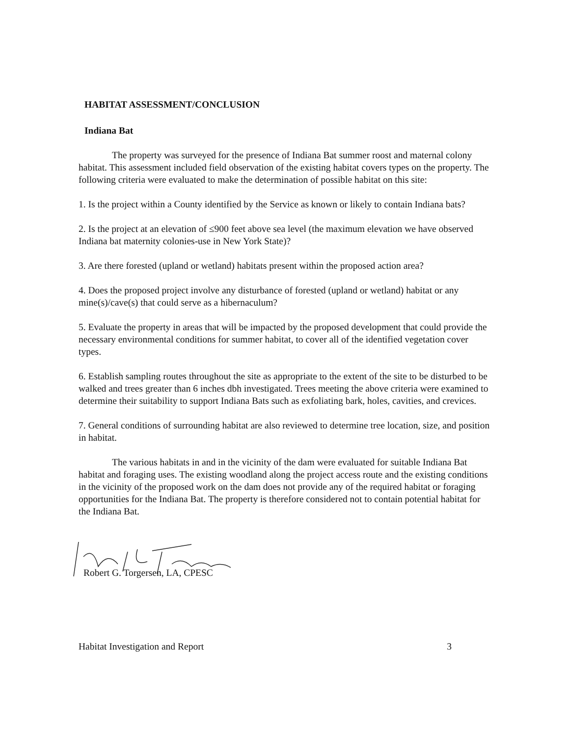HABITAT ASSESSMENT/CONCLUSION
Indiana Bat
The property was surveyed for the presence of Indiana Bat summer roost and maternal colony habitat. This assessment included field observation of the existing habitat covers types on the property. The following criteria were evaluated to make the determination of possible habitat on this site:
1. Is the project within a County identified by the Service as known or likely to contain Indiana bats?
2. Is the project at an elevation of ≤900 feet above sea level (the maximum elevation we have observed Indiana bat maternity colonies-use in New York State)?
3. Are there forested (upland or wetland) habitats present within the proposed action area?
4. Does the proposed project involve any disturbance of forested (upland or wetland) habitat or any mine(s)/cave(s) that could serve as a hibernaculum?
5. Evaluate the property in areas that will be impacted by the proposed development that could provide the necessary environmental conditions for summer habitat, to cover all of the identified vegetation cover types.
6. Establish sampling routes throughout the site as appropriate to the extent of the site to be disturbed to be walked and trees greater than 6 inches dbh investigated. Trees meeting the above criteria were examined to determine their suitability to support Indiana Bats such as exfoliating bark, holes, cavities, and crevices.
7. General conditions of surrounding habitat are also reviewed to determine tree location, size, and position in habitat.
The various habitats in and in the vicinity of the dam were evaluated for suitable Indiana Bat habitat and foraging uses. The existing woodland along the project access route and the existing conditions in the vicinity of the proposed work on the dam does not provide any of the required habitat or foraging opportunities for the Indiana Bat. The property is therefore considered not to contain potential habitat for the Indiana Bat.
Robert G. Torgersen, LA, CPESC
Habitat Investigation and Report 3